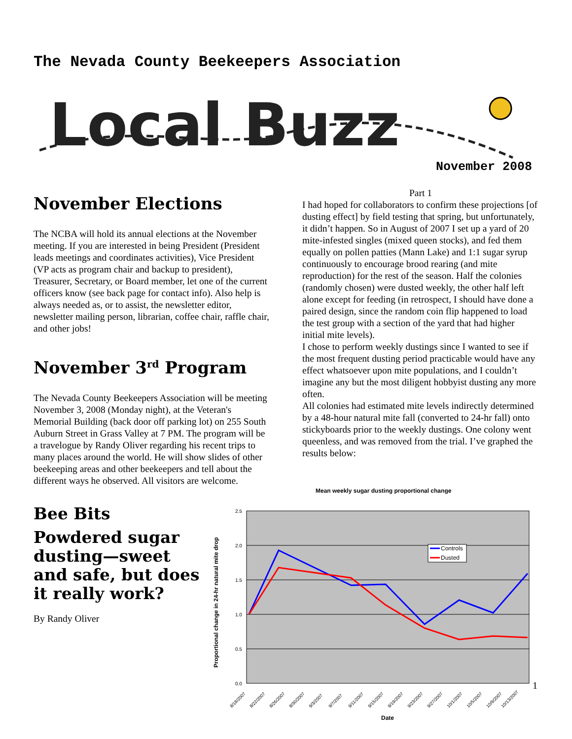The Nevada County Beekeepers Association
Local Buzz
November 2008
November Elections
The NCBA will hold its annual elections at the November meeting. If you are interested in being President (President leads meetings and coordinates activities), Vice President (VP acts as program chair and backup to president), Treasurer, Secretary, or Board member, let one of the current officers know (see back page for contact info). Also help is always needed as, or to assist, the newsletter editor, newsletter mailing person, librarian, coffee chair, raffle chair, and other jobs!
November 3<sup>rd</sup> Program
The Nevada County Beekeepers Association will be meeting November 3, 2008 (Monday night), at the Veteran's Memorial Building (back door off parking lot) on 255 South Auburn Street in Grass Valley at 7 PM. The program will be a travelogue by Randy Oliver regarding his recent trips to many places around the world. He will show slides of other beekeeping areas and other beekeepers and tell about the different ways he observed. All visitors are welcome.
Bee Bits
Powdered sugar dusting—sweet and safe, but does it really work?
By Randy Oliver
Part 1
I had hoped for collaborators to confirm these projections [of dusting effect] by field testing that spring, but unfortunately, it didn’t happen. So in August of 2007 I set up a yard of 20 mite-infested singles (mixed queen stocks), and fed them equally on pollen patties (Mann Lake) and 1:1 sugar syrup continuously to encourage brood rearing (and mite reproduction) for the rest of the season. Half the colonies (randomly chosen) were dusted weekly, the other half left alone except for feeding (in retrospect, I should have done a paired design, since the random coin flip happened to load the test group with a section of the yard that had higher initial mite levels).
I chose to perform weekly dustings since I wanted to see if the most frequent dusting period practicable would have any effect whatsoever upon mite populations, and I couldn’t imagine any but the most diligent hobbyist dusting any more often.
All colonies had estimated mite levels indirectly determined by a 48-hour natural mite fall (converted to 24-hr fall) onto stickyboards prior to the weekly dustings. One colony went queenless, and was removed from the trial. I’ve graphed the results below:
Mean weekly sugar dusting proportional change
2.5
2.0
1.5
1.0
0.5
0.0
Proportional change in 24-hr natural mite drop
Controls
Dusted
8/18/2007
8/22/2007
8/26/2007
8/30/2007
9/3/2007
9/7/2007
9/11/2007
9/15/2007
9/19/2007
9/23/2007
9/27/2007
10/1/2007
10/5/2007
10/9/2007
10/13/2007
Date
1